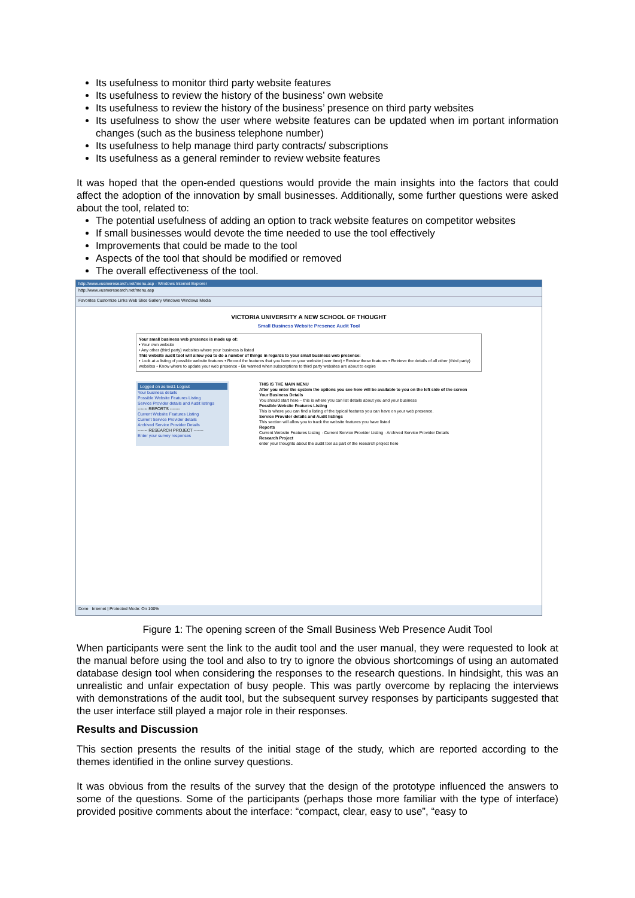Its usefulness to monitor third party website features
Its usefulness to review the history of the business’ own website
Its usefulness to review the history of the business’ presence on third party websites
Its usefulness to show the user where website features can be updated when im portant information changes (such as the business telephone number)
Its usefulness to help manage third party contracts/ subscriptions
Its usefulness as a general reminder to review website features
It was hoped that the open-ended questions would provide the main insights into the factors that could affect the adoption of the innovation by small businesses. Additionally, some further questions were asked about the tool, related to:
The potential usefulness of adding an option to track website features on competitor websites
If small businesses would devote the time needed to use the tool effectively
Improvements that could be made to the tool
Aspects of the tool that should be modified or removed
The overall effectiveness of the tool.
http://www.vusmeresearch.net/menu.asp - Windows Internet Explorer
http://www.vusmeresearch.net/menu.asp
Favorites Customize Links Web Slice Gallery Windows Windows Media
VICTORIA UNIVERSITY A NEW SCHOOL OF THOUGHT
Small Business Website Presence Audit Tool
Your small business web presence is made up of:
• Your own website
• Any other (third party) websites where your business is listed
This website audit tool will allow you to do a number of things in regards to your small business web presence:
• Look at a listing of possible website features • Record the features that you have on your website (over time) • Review these features • Retrieve the details of all other (third party) websites • Know where to update your web presence • Be warned when subscriptions to third party websites are about to expire
Logged on as test1 Logout
Your business details
Possible Website Features Listing
Service Provider details and Audit listings
------- REPORTS -------
Current Website Features Listing
Current Service Provider details
Archived Service Provider Details
------- RESEARCH PROJECT -------
Enter your survey responses
THIS IS THE MAIN MENU
After you enter the system the options you see here will be available to you on the left side of the screen
Your Business Details
You should start here – this is where you can list details about you and your business
Possible Website Features Listing
This is where you can find a listing of the typical features you can have on your web presence.
Service Provider details and Audit listings
This section will allow you to track the website features you have listed
Reports
Current Website Features Listing · Current Service Provider Listing · Archived Service Provider Details
Research Project
enter your thoughts about the audit tool as part of the research project here
Done Internet | Protected Mode: On 100%
Figure 1: The opening screen of the Small Business Web Presence Audit Tool
When participants were sent the link to the audit tool and the user manual, they were requested to look at the manual before using the tool and also to try to ignore the obvious shortcomings of using an automated database design tool when considering the responses to the research questions. In hindsight, this was an unrealistic and unfair expectation of busy people. This was partly overcome by replacing the interviews with demonstrations of the audit tool, but the subsequent survey responses by participants suggested that the user interface still played a major role in their responses.
Results and Discussion
This section presents the results of the initial stage of the study, which are reported according to the themes identified in the online survey questions.
It was obvious from the results of the survey that the design of the prototype influenced the answers to some of the questions. Some of the participants (perhaps those more familiar with the type of interface) provided positive comments about the interface: “compact, clear, easy to use”, “easy to